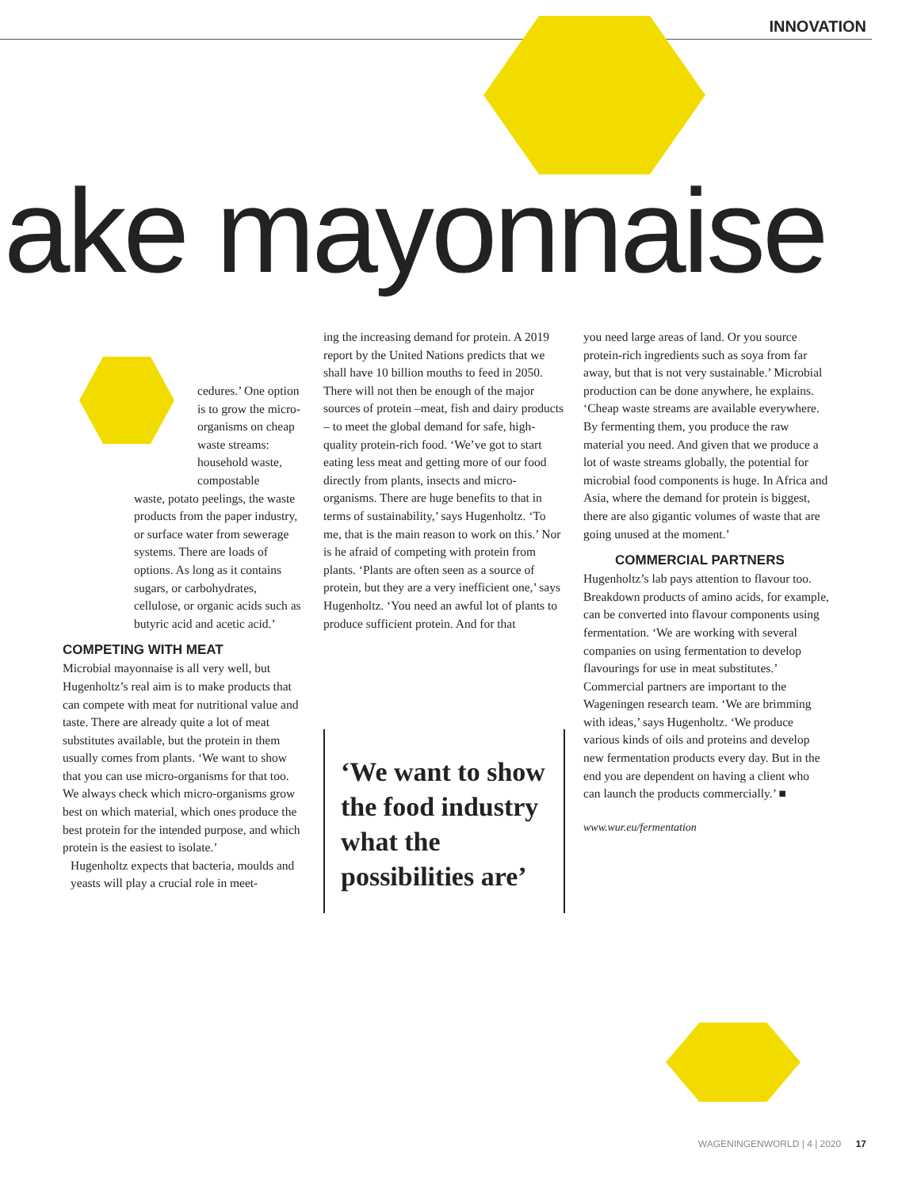INNOVATION
ake mayonnaise
cedures.’ One option is to grow the micro-organisms on cheap waste streams: household waste, compostable
waste, potato peelings, the waste products from the paper industry, or surface water from sewerage systems. There are loads of options. As long as it contains sugars, or carbohydrates, cellulose, or organic acids such as butyric acid and acetic acid.’
COMPETING WITH MEAT
Microbial mayonnaise is all very well, but Hugenholtz’s real aim is to make products that can compete with meat for nutritional value and taste. There are already quite a lot of meat substitutes available, but the protein in them usually comes from plants. ‘We want to show that you can use micro-organisms for that too. We always check which micro-organisms grow best on which material, which ones produce the best protein for the intended purpose, and which protein is the easiest to isolate.’
Hugenholtz expects that bacteria, moulds and yeasts will play a crucial role in meet-
ing the increasing demand for protein. A 2019 report by the United Nations predicts that we shall have 10 billion mouths to feed in 2050. There will not then be enough of the major sources of protein –meat, fish and dairy products – to meet the global demand for safe, high-quality protein-rich food. ‘We’ve got to start eating less meat and getting more of our food directly from plants, insects and micro-organisms. There are huge benefits to that in terms of sustainability,’ says Hugenholtz. ‘To me, that is the main reason to work on this.’ Nor is he afraid of competing with protein from plants. ‘Plants are often seen as a source of protein, but they are a very inefficient one,’ says Hugenholtz. ‘You need an awful lot of plants to produce sufficient protein. And for that
‘We want to show the food industry what the possibilities are’
you need large areas of land. Or you source protein-rich ingredients such as soya from far away, but that is not very sustainable.’ Microbial production can be done anywhere, he explains. ‘Cheap waste streams are available everywhere. By fermenting them, you produce the raw material you need. And given that we produce a lot of waste streams globally, the potential for microbial food components is huge. In Africa and Asia, where the demand for protein is biggest, there are also gigantic volumes of waste that are going unused at the moment.’
COMMERCIAL PARTNERS
Hugenholtz’s lab pays attention to flavour too. Breakdown products of amino acids, for example, can be converted into flavour components using fermentation. ‘We are working with several companies on using fermentation to develop flavourings for use in meat substitutes.’
Commercial partners are important to the Wageningen research team. ‘We are brimming with ideas,’ says Hugenholtz. ‘We produce various kinds of oils and proteins and develop new fermentation products every day. But in the end you are dependent on having a client who can launch the products commercially.’ ■
www.wur.eu/fermentation
WAGENINGENWORLD | 4 | 2020 17